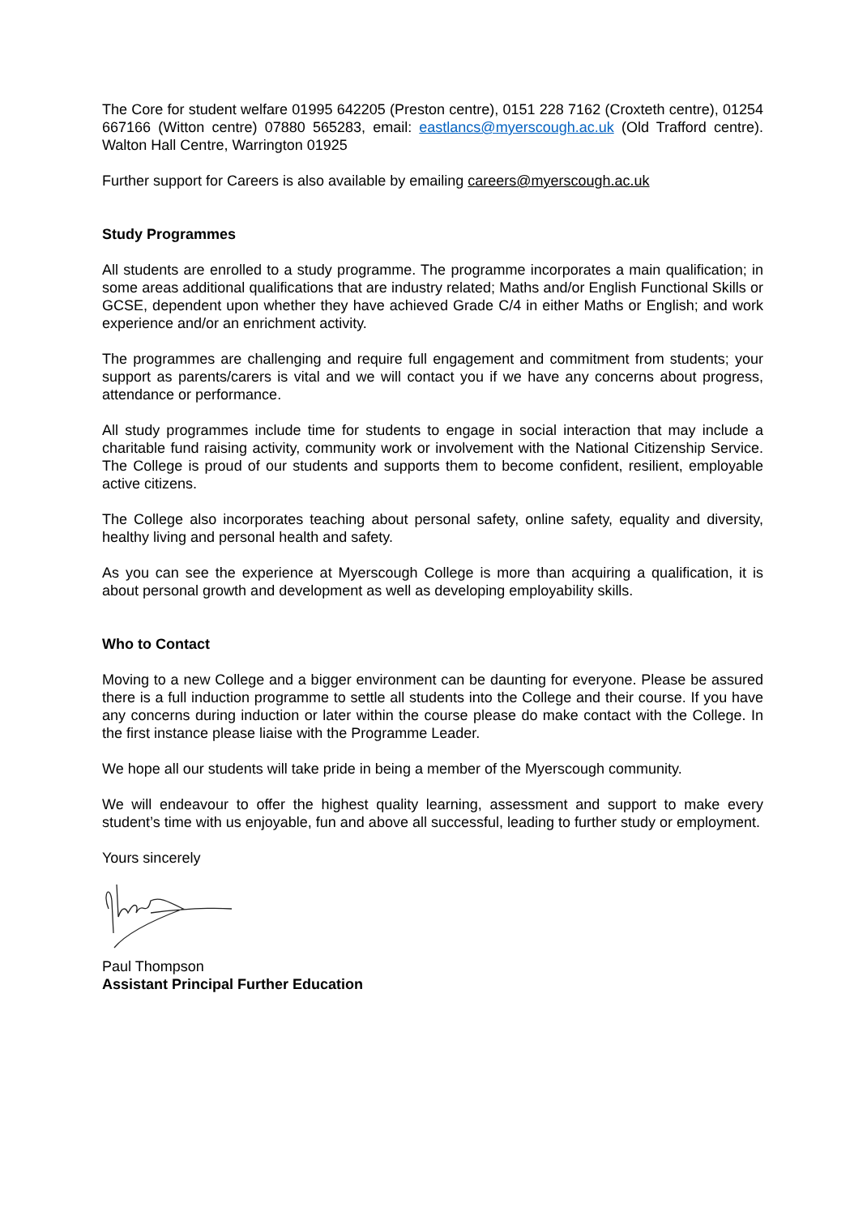The Core for student welfare 01995 642205 (Preston centre), 0151 228 7162 (Croxteth centre), 01254 667166 (Witton centre) 07880 565283, email: eastlancs@myerscough.ac.uk (Old Trafford centre). Walton Hall Centre, Warrington 01925
Further support for Careers is also available by emailing careers@myerscough.ac.uk
Study Programmes
All students are enrolled to a study programme. The programme incorporates a main qualification; in some areas additional qualifications that are industry related; Maths and/or English Functional Skills or GCSE, dependent upon whether they have achieved Grade C/4 in either Maths or English; and work experience and/or an enrichment activity.
The programmes are challenging and require full engagement and commitment from students; your support as parents/carers is vital and we will contact you if we have any concerns about progress, attendance or performance.
All study programmes include time for students to engage in social interaction that may include a charitable fund raising activity, community work or involvement with the National Citizenship Service. The College is proud of our students and supports them to become confident, resilient, employable active citizens.
The College also incorporates teaching about personal safety, online safety, equality and diversity, healthy living and personal health and safety.
As you can see the experience at Myerscough College is more than acquiring a qualification, it is about personal growth and development as well as developing employability skills.
Who to Contact
Moving to a new College and a bigger environment can be daunting for everyone. Please be assured there is a full induction programme to settle all students into the College and their course. If you have any concerns during induction or later within the course please do make contact with the College. In the first instance please liaise with the Programme Leader.
We hope all our students will take pride in being a member of the Myerscough community.
We will endeavour to offer the highest quality learning, assessment and support to make every student’s time with us enjoyable, fun and above all successful, leading to further study or employment.
Yours sincerely
Paul Thompson
Assistant Principal Further Education